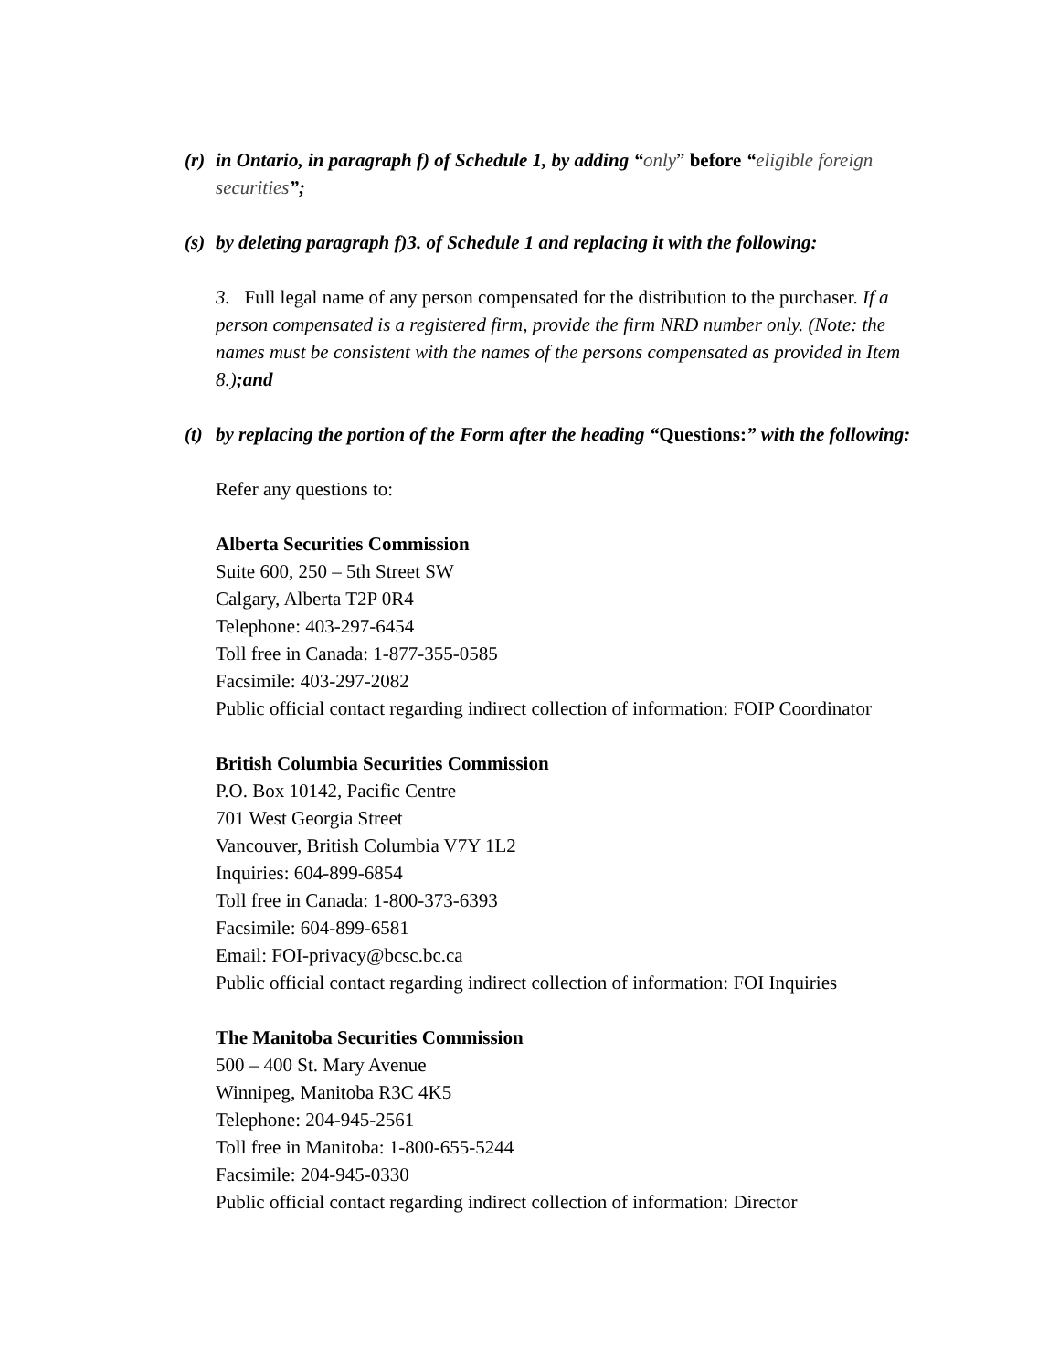(r)
in Ontario, in paragraph f) of Schedule 1, by adding “only” before “eligible foreign securities”;
(s)
by deleting paragraph f)3. of Schedule 1 and replacing it with the following:
3. Full legal name of any person compensated for the distribution to the purchaser. If a person compensated is a registered firm, provide the firm NRD number only. (Note: the names must be consistent with the names of the persons compensated as provided in Item 8.);and
(t)
by replacing the portion of the Form after the heading “Questions:” with the following:
Refer any questions to:
Alberta Securities Commission
Suite 600, 250 – 5th Street SW
Calgary, Alberta T2P 0R4
Telephone: 403-297-6454
Toll free in Canada: 1-877-355-0585
Facsimile: 403-297-2082
Public official contact regarding indirect collection of information: FOIP Coordinator
British Columbia Securities Commission
P.O. Box 10142, Pacific Centre
701 West Georgia Street
Vancouver, British Columbia V7Y 1L2
Inquiries: 604-899-6854
Toll free in Canada: 1-800-373-6393
Facsimile: 604-899-6581
Email: FOI-privacy@bcsc.bc.ca
Public official contact regarding indirect collection of information: FOI Inquiries
The Manitoba Securities Commission
500 – 400 St. Mary Avenue
Winnipeg, Manitoba R3C 4K5
Telephone: 204-945-2561
Toll free in Manitoba: 1-800-655-5244
Facsimile: 204-945-0330
Public official contact regarding indirect collection of information: Director